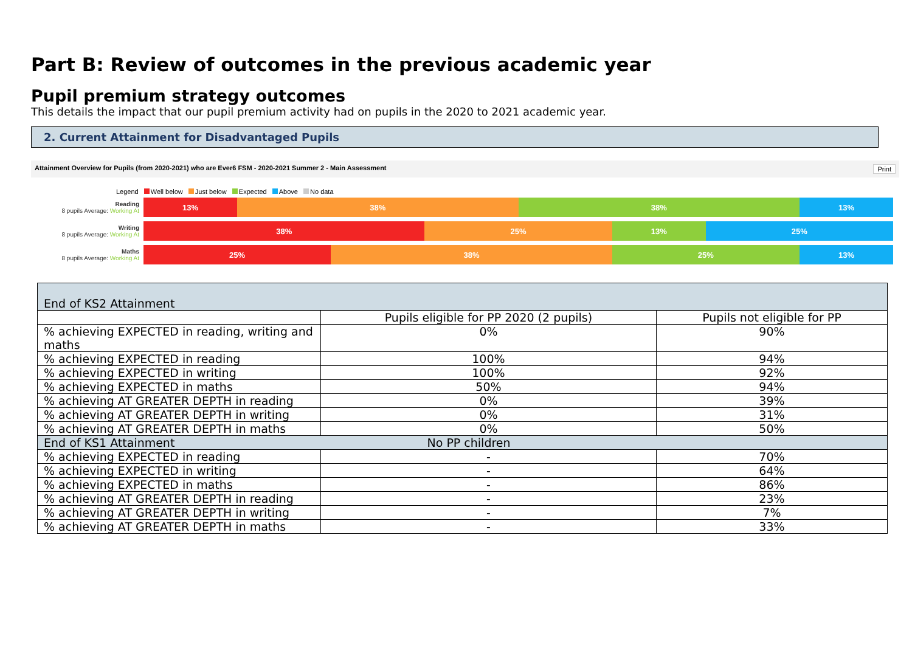Part B: Review of outcomes in the previous academic year
Pupil premium strategy outcomes
This details the impact that our pupil premium activity had on pupils in the 2020 to 2021 academic year.
2. Current Attainment for Disadvantaged Pupils
Attainment Overview for Pupils (from 2020-2021) who are Ever6 FSM - 2020-2021 Summer 2 - Main Assessment Print
Legend Well below Just below Expected Above No data
Reading
8 pupils Average: Working At
13% 38% 38% 13%
Writing
8 pupils Average: Working At
38% 25% 13% 25%
Maths
8 pupils Average: Working At
25% 38% 25% 13%
| End of KS2 Attainment | | |
| | Pupils eligible for PP 2020 (2 pupils) | Pupils not eligible for PP |
| % achieving EXPECTED in reading, writing and maths | 0% | 90% |
| % achieving EXPECTED in reading | 100% | 94% |
| % achieving EXPECTED in writing | 100% | 92% |
| % achieving EXPECTED in maths | 50% | 94% |
| % achieving AT GREATER DEPTH in reading | 0% | 39% |
| % achieving AT GREATER DEPTH in writing | 0% | 31% |
| % achieving AT GREATER DEPTH in maths | 0% | 50% |
| End of KS1 Attainment | No PP children | |
| % achieving EXPECTED in reading | - | 70% |
| % achieving EXPECTED in writing | - | 64% |
| % achieving EXPECTED in maths | - | 86% |
| % achieving AT GREATER DEPTH in reading | - | 23% |
| % achieving AT GREATER DEPTH in writing | - | 7% |
| % achieving AT GREATER DEPTH in maths | - | 33% |